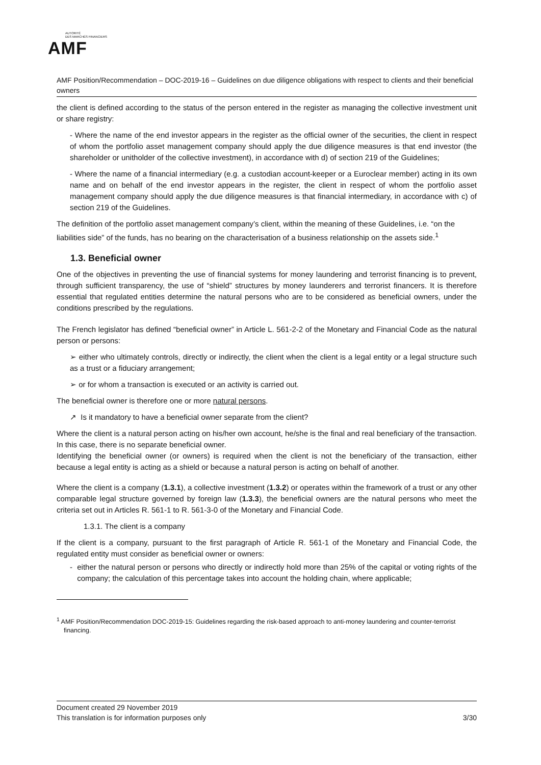AUTORITÉ
DES MARCHÉS FINANCIERS
AMF
AMF Position/Recommendation – DOC-2019-16 – Guidelines on due diligence obligations with respect to clients and their beneficial owners
the client is defined according to the status of the person entered in the register as managing the collective investment unit or share registry:
- Where the name of the end investor appears in the register as the official owner of the securities, the client in respect of whom the portfolio asset management company should apply the due diligence measures is that end investor (the shareholder or unitholder of the collective investment), in accordance with d) of section 219 of the Guidelines;
- Where the name of a financial intermediary (e.g. a custodian account-keeper or a Euroclear member) acting in its own name and on behalf of the end investor appears in the register, the client in respect of whom the portfolio asset management company should apply the due diligence measures is that financial intermediary, in accordance with c) of section 219 of the Guidelines.
The definition of the portfolio asset management company’s client, within the meaning of these Guidelines, i.e. “on the liabilities side” of the funds, has no bearing on the characterisation of a business relationship on the assets side.<sup>1</sup>
1.3. Beneficial owner
One of the objectives in preventing the use of financial systems for money laundering and terrorist financing is to prevent, through sufficient transparency, the use of “shield” structures by money launderers and terrorist financers. It is therefore essential that regulated entities determine the natural persons who are to be considered as beneficial owners, under the conditions prescribed by the regulations.
The French legislator has defined “beneficial owner” in Article L. 561-2-2 of the Monetary and Financial Code as the natural person or persons:
➢ either who ultimately controls, directly or indirectly, the client when the client is a legal entity or a legal structure such as a trust or a fiduciary arrangement;
➢ or for whom a transaction is executed or an activity is carried out.
The beneficial owner is therefore one or more natural persons.
↗ Is it mandatory to have a beneficial owner separate from the client?
Where the client is a natural person acting on his/her own account, he/she is the final and real beneficiary of the transaction. In this case, there is no separate beneficial owner.
Identifying the beneficial owner (or owners) is required when the client is not the beneficiary of the transaction, either because a legal entity is acting as a shield or because a natural person is acting on behalf of another.
Where the client is a company (1.3.1), a collective investment (1.3.2) or operates within the framework of a trust or any other comparable legal structure governed by foreign law (1.3.3), the beneficial owners are the natural persons who meet the criteria set out in Articles R. 561-1 to R. 561-3-0 of the Monetary and Financial Code.
1.3.1. The client is a company
If the client is a company, pursuant to the first paragraph of Article R. 561-1 of the Monetary and Financial Code, the regulated entity must consider as beneficial owner or owners:
- either the natural person or persons who directly or indirectly hold more than 25% of the capital or voting rights of the company; the calculation of this percentage takes into account the holding chain, where applicable;
<sup>1</sup> AMF Position/Recommendation DOC-2019-15: Guidelines regarding the risk-based approach to anti-money laundering and counter-terrorist
financing.
Document created 29 November 2019
This translation is for information purposes only 3/30